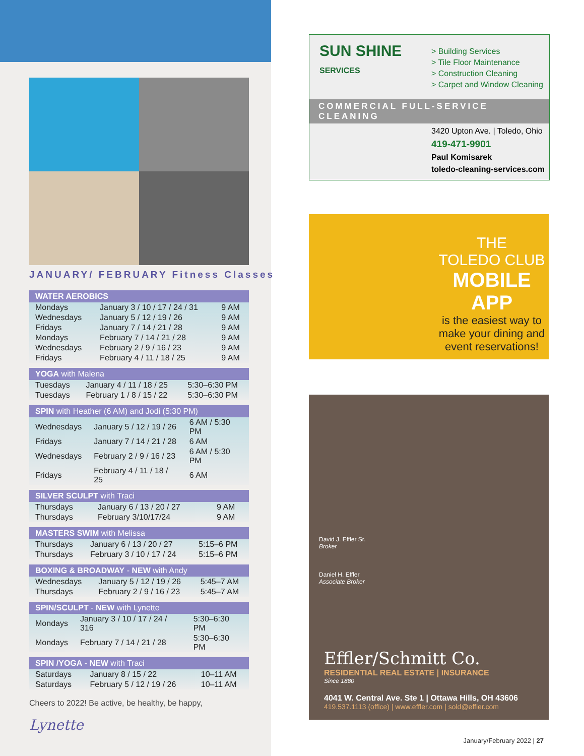JANUARY/ FEBRUARY Fitness Classes
| WATER AEROBICS | | |
| --- | --- | --- |
| Mondays | January 3 / 10 / 17 / 24 / 31 | 9 AM |
| Wednesdays | January 5 / 12 / 19 / 26 | 9 AM |
| Fridays | January 7 / 14 / 21 / 28 | 9 AM |
| Mondays | February 7 / 14 / 21 / 28 | 9 AM |
| Wednesdays | February 2 / 9 / 16 / 23 | 9 AM |
| Fridays | February 4 / 11 / 18 / 25 | 9 AM |
| YOGA with Malena | | |
| --- | --- | --- |
| Tuesdays | January 4 / 11 / 18 / 25 | 5:30–6:30 PM |
| Tuesdays | February 1 / 8 / 15 / 22 | 5:30–6:30 PM |
| SPIN with Heather (6 AM) and Jodi (5:30 PM) | | |
| --- | --- | --- |
| Wednesdays | January 5 / 12 / 19 / 26 | 6 AM / 5:30 PM |
| Fridays | January 7 / 14 / 21 / 28 | 6 AM |
| Wednesdays | February 2 / 9 / 16 / 23 | 6 AM / 5:30 PM |
| Fridays | February 4 / 11 / 18 / 25 | 6 AM |
| SILVER SCULPT with Traci | | |
| --- | --- | --- |
| Thursdays | January 6 / 13 / 20 / 27 | 9 AM |
| Thursdays | February 3/10/17/24 | 9 AM |
| MASTERS SWIM with Melissa | | |
| --- | --- | --- |
| Thursdays | January 6 / 13 / 20 / 27 | 5:15–6 PM |
| Thursdays | February 3 / 10 / 17 / 24 | 5:15–6 PM |
| BOXING & BROADWAY - NEW with Andy | | |
| --- | --- | --- |
| Wednesdays | January 5 / 12 / 19 / 26 | 5:45–7 AM |
| Thursdays | February 2 / 9 / 16 / 23 | 5:45–7 AM |
| SPIN/SCULPT - NEW with Lynette | | |
| --- | --- | --- |
| Mondays | January 3 / 10 / 17 / 24 / 316 | 5:30–6:30 PM |
| Mondays | February 7 / 14 / 21 / 28 | 5:30–6:30 PM |
| SPIN /YOGA - NEW with Traci | | |
| --- | --- | --- |
| Saturdays | January 8 / 15 / 22 | 10–11 AM |
| Saturdays | February 5 / 12 / 19 / 26 | 10–11 AM |
Cheers to 2022! Be active, be healthy, be happy,
Lynette
SUN SHINE
SERVICES
> Building Services
> Tile Floor Maintenance
> Construction Cleaning
> Carpet and Window Cleaning
COMMERCIAL FULL-SERVICE CLEANING
3420 Upton Ave. | Toledo, Ohio
419-471-9901
Paul Komisarek
toledo-cleaning-services.com
THE
TOLEDO CLUB
MOBILE APP
is the easiest way to make your dining and event reservations!
David J. Effler Sr.
Broker
Daniel H. Effler
Associate Broker
Effler/Schmitt Co.
RESIDENTIAL REAL ESTATE | INSURANCE
Since 1880
4041 W. Central Ave. Ste 1 | Ottawa Hills, OH 43606
419.537.1113 (office) | www.effler.com | sold@effler.com
January/February 2022 | 27